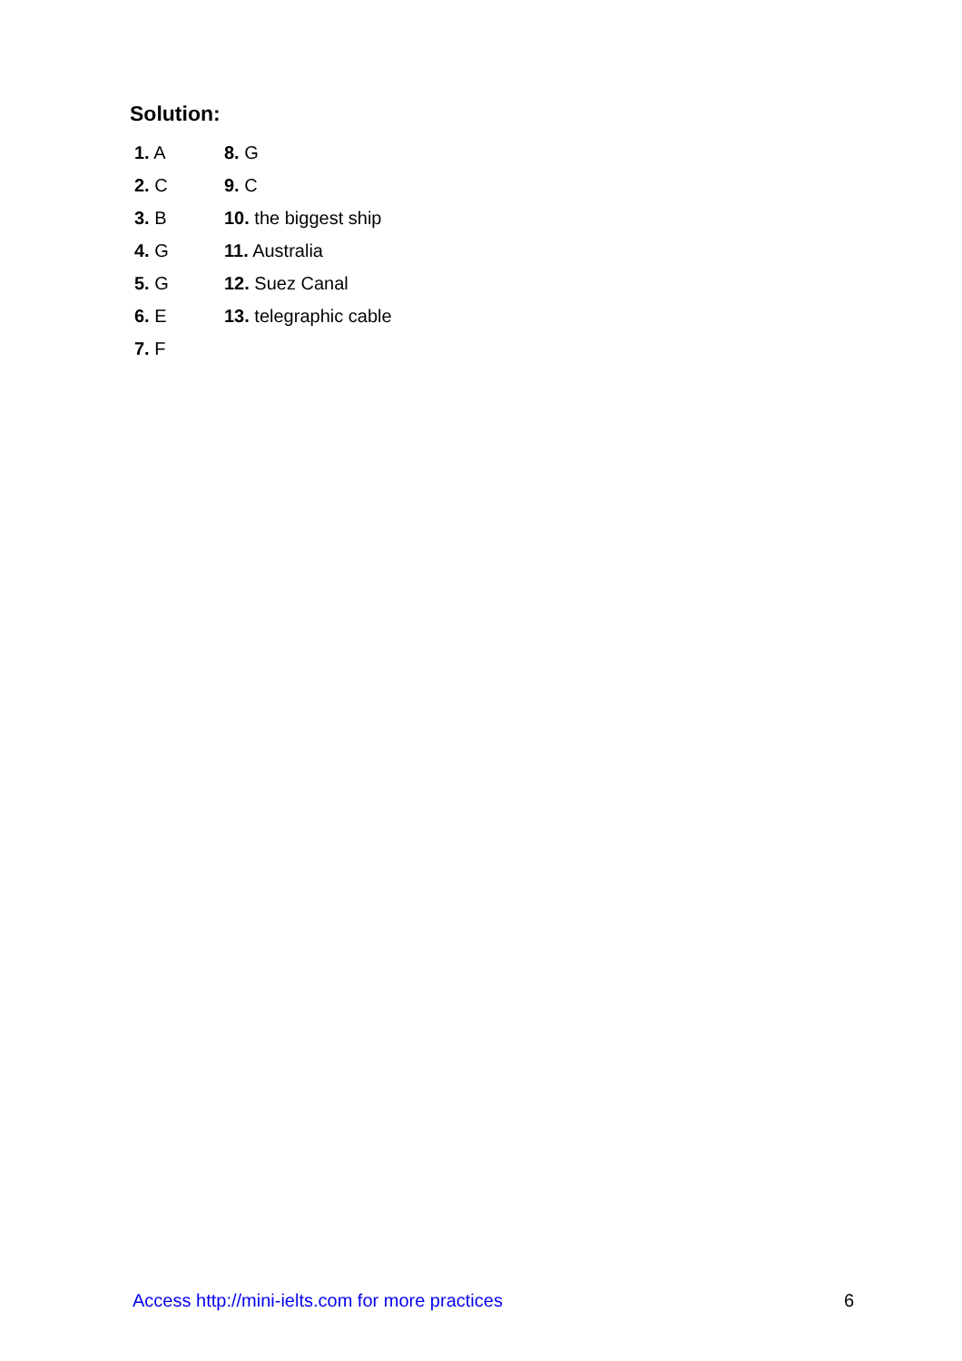Solution:
| 1. A | 8. G |
| 2. C | 9. C |
| 3. B | 10. the biggest ship |
| 4. G | 11. Australia |
| 5. G | 12. Suez Canal |
| 6. E | 13. telegraphic cable |
| 7. F | |
Access http://mini-ielts.com for more practices 6